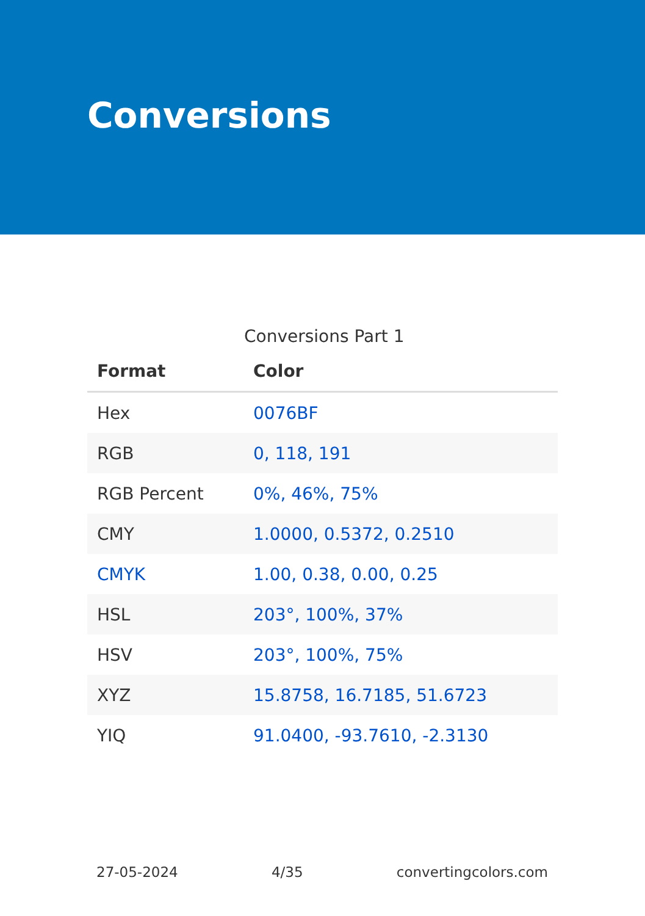Conversions
Conversions Part 1
| Format | Color |
| --- | --- |
| Hex | 0076BF |
| RGB | 0, 118, 191 |
| RGB Percent | 0%, 46%, 75% |
| CMY | 1.0000, 0.5372, 0.2510 |
| CMYK | 1.00, 0.38, 0.00, 0.25 |
| HSL | 203°, 100%, 37% |
| HSV | 203°, 100%, 75% |
| XYZ | 15.8758, 16.7185, 51.6723 |
| YIQ | 91.0400, -93.7610, -2.3130 |
27-05-2024 4/35 convertingcolors.com